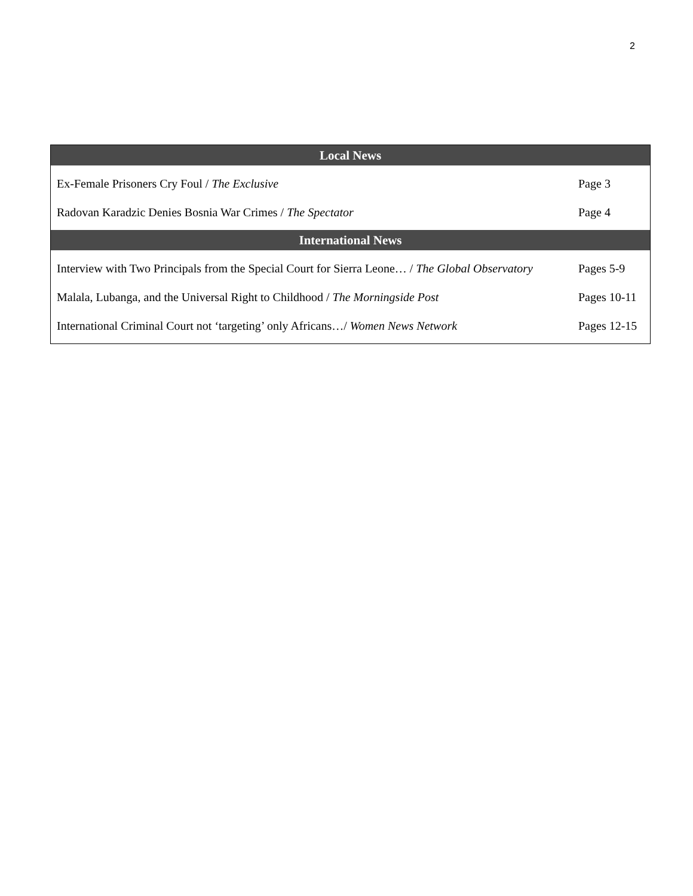2
| Local News | |
| --- | --- |
| Ex-Female Prisoners Cry Foul / The Exclusive | Page 3 |
| Radovan Karadzic Denies Bosnia War Crimes / The Spectator | Page 4 |
| International News | |
| Interview with Two Principals from the Special Court for Sierra Leone… / The Global Observatory | Pages 5-9 |
| Malala, Lubanga, and the Universal Right to Childhood / The Morningside Post | Pages 10-11 |
| International Criminal Court not ‘targeting’ only Africans…/ Women News Network | Pages 12-15 |